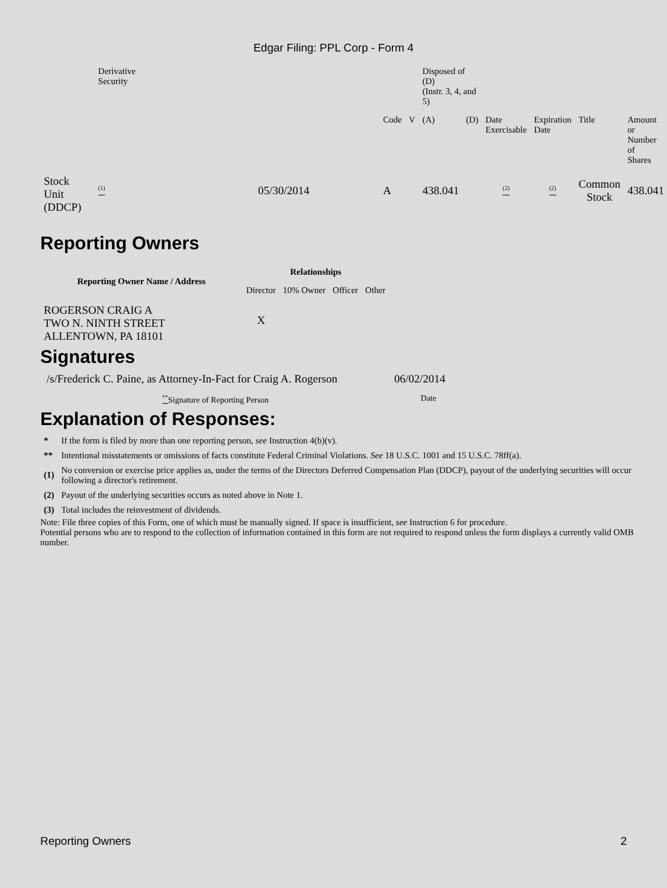Edgar Filing: PPL Corp - Form 4
| | Derivative Security | | | | Disposed of (D) (Instr. 3, 4, and 5) | | | | | |
| | | | Code | V | (A) | (D) | Date Exercisable | Expiration Date | Title | Amount or Number of Shares |
| Stock Unit (DDCP) | <sup>(1)</sup> | 05/30/2014 | A | | 438.041 | | <sup>(2)</sup> | <sup>(2)</sup> | Common Stock | 438.041 |
Reporting Owners
| Reporting Owner Name / Address | Relationships | | | |
| --- | --- | --- | --- | --- |
| | Director | 10% Owner | Officer | Other |
| ROGERSON CRAIG A TWO N. NINTH STREET ALLENTOWN, PA 18101 | X | | | |
Signatures
| /s/Frederick C. Paine, as Attorney-In-Fact for Craig A. Rogerson | 06/02/2014 |
| <sup>**</sup> Signature of Reporting Person | Date |
Explanation of Responses:
| * | If the form is filed by more than one reporting person, see Instruction 4(b)(v). |
| ** | Intentional misstatements or omissions of facts constitute Federal Criminal Violations. See 18 U.S.C. 1001 and 15 U.S.C. 78ff(a). |
| (1) | No conversion or exercise price applies as, under the terms of the Directors Deferred Compensation Plan (DDCP), payout of the underlying securities will occur following a director's retirement. |
| (2) | Payout of the underlying securities occurs as noted above in Note 1. |
| (3) | Total includes the reinvestment of dividends. |
Note: File three copies of this Form, one of which must be manually signed. If space is insufficient, see Instruction 6 for procedure.
Potential persons who are to respond to the collection of information contained in this form are not required to respond unless the form displays a currently valid OMB number.
Reporting Owners 2